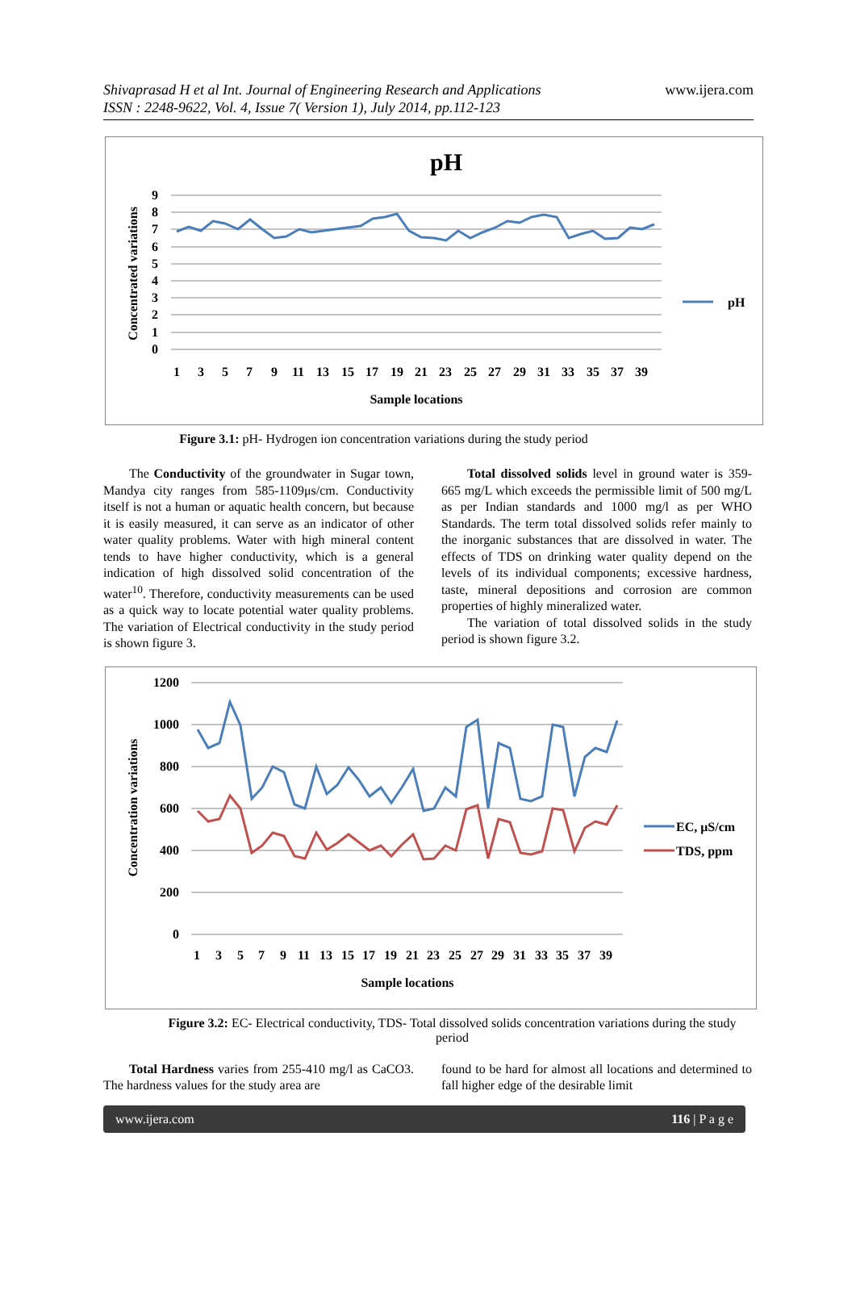Shivaprasad H et al Int. Journal of Engineering Research and Applications
ISSN : 2248-9622, Vol. 4, Issue 7( Version 1), July 2014, pp.112-123
www.ijera.com
pH
9
8
7
6
5
4
3
2
1
0
Concentrated variations
13579111315171921232527293133353739
Sample locations
pH
Figure 3.1: pH- Hydrogen ion concentration variations during the study period
The Conductivity of the groundwater in Sugar town, Mandya city ranges from 585-1109μs/cm. Conductivity itself is not a human or aquatic health concern, but because it is easily measured, it can serve as an indicator of other water quality problems. Water with high mineral content tends to have higher conductivity, which is a general indication of high dissolved solid concentration of the water<sup>10</sup>. Therefore, conductivity measurements can be used as a quick way to locate potential water quality problems. The variation of Electrical conductivity in the study period is shown figure 3.
Total dissolved solids level in ground water is 359-665 mg/L which exceeds the permissible limit of 500 mg/L as per Indian standards and 1000 mg/l as per WHO Standards. The term total dissolved solids refer mainly to the inorganic substances that are dissolved in water. The effects of TDS on drinking water quality depend on the levels of its individual components; excessive hardness, taste, mineral depositions and corrosion are common properties of highly mineralized water.
The variation of total dissolved solids in the study period is shown figure 3.2.
1200
1000
800
600
400
200
0
Concentration variations
13579111315171921232527293133353739
Sample locations
EC, μS/cm
TDS, ppm
Figure 3.2: EC- Electrical conductivity, TDS- Total dissolved solids concentration variations during the study period
Total Hardness varies from 255-410 mg/l as CaCO3. The hardness values for the study area are
found to be hard for almost all locations and determined to fall higher edge of the desirable limit
www.ijera.com 116 | P a g e